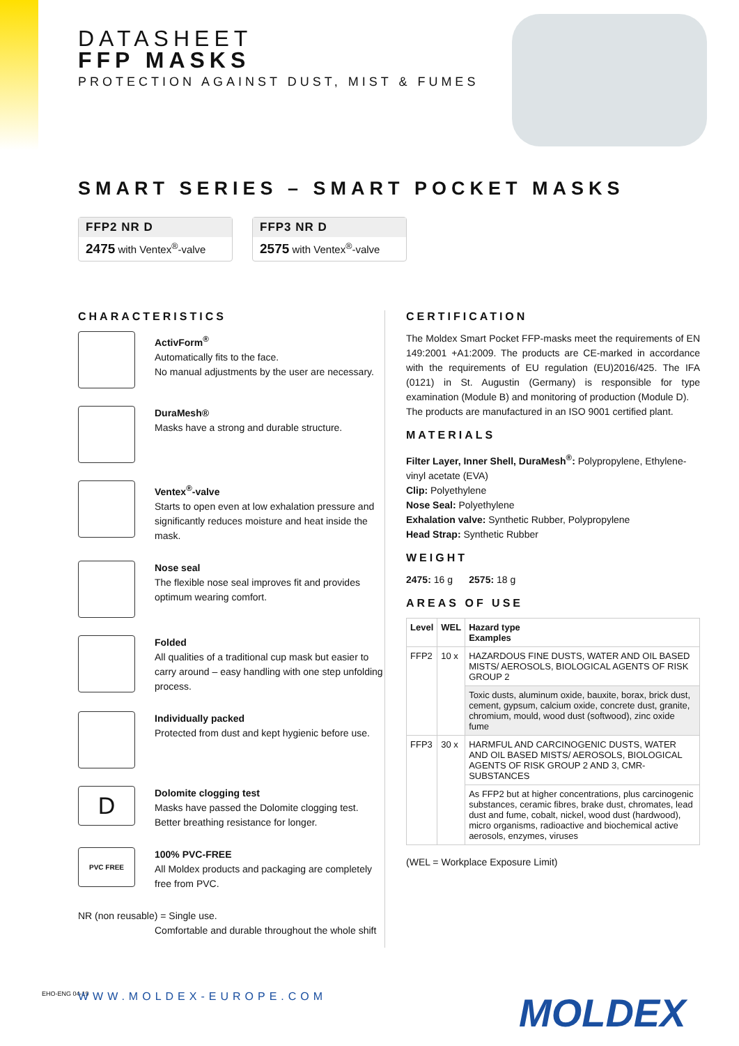DATASHEET
FFP MASKS
PROTECTION AGAINST DUST, MIST & FUMES
SMART SERIES – SMART POCKET MASKS
FFP2 NR D
2475 with Ventex<sup>®</sup>-valve
FFP3 NR D
2575 with Ventex<sup>®</sup>-valve
CHARACTERISTICS
ActivForm<sup>®</sup>
Automatically fits to the face.
No manual adjustments by the user are necessary.
DuraMesh®
Masks have a strong and durable structure.
Ventex<sup>®</sup>-valve
Starts to open even at low exhalation pressure and significantly reduces moisture and heat inside the mask.
Nose seal
The flexible nose seal improves fit and provides optimum wearing comfort.
Folded
All qualities of a traditional cup mask but easier to carry around – easy handling with one step unfolding process.
Individually packed
Protected from dust and kept hygienic before use.
D
Dolomite clogging test
Masks have passed the Dolomite clogging test.
Better breathing resistance for longer.
PVC FREE
100% PVC-FREE
All Moldex products and packaging are completely free from PVC.
NR (non reusable) = Single use.
Comfortable and durable throughout the whole shift
CERTIFICATION
The Moldex Smart Pocket FFP-masks meet the requirements of EN 149:2001 +A1:2009. The products are CE-marked in accordance with the requirements of EU regulation (EU)2016/425. The IFA (0121) in St. Augustin (Germany) is responsible for type examination (Module B) and monitoring of production (Module D).
The products are manufactured in an ISO 9001 certified plant.
MATERIALS
Filter Layer, Inner Shell, DuraMesh<sup>®</sup>: Polypropylene, Ethylene-vinyl acetate (EVA)
Clip: Polyethylene
Nose Seal: Polyethylene
Exhalation valve: Synthetic Rubber, Polypropylene
Head Strap: Synthetic Rubber
WEIGHT
2475: 16 g 2575: 18 g
AREAS OF USE
| Level | WEL | Hazard type Examples |
| --- | --- | --- |
| FFP2 | 10 x | HAZARDOUS FINE DUSTS, WATER AND OIL BASED MISTS/ AEROSOLS, BIOLOGICAL AGENTS OF RISK GROUP 2 |
| | | Toxic dusts, aluminum oxide, bauxite, borax, brick dust, cement, gypsum, calcium oxide, concrete dust, granite, chromium, mould, wood dust (softwood), zinc oxide fume |
| FFP3 | 30 x | HARMFUL AND CARCINOGENIC DUSTS, WATER AND OIL BASED MISTS/ AEROSOLS, BIOLOGICAL AGENTS OF RISK GROUP 2 AND 3, CMR-SUBSTANCES |
| | | As FFP2 but at higher concentrations, plus carcinogenic substances, ceramic fibres, brake dust, chromates, lead dust and fume, cobalt, nickel, wood dust (hardwood), micro organisms, radioactive and biochemical active aerosols, enzymes, viruses |
(WEL = Workplace Exposure Limit)
EHO-ENG 04-19 WWW.MOLDEX-EUROPE.COM MOLDEX